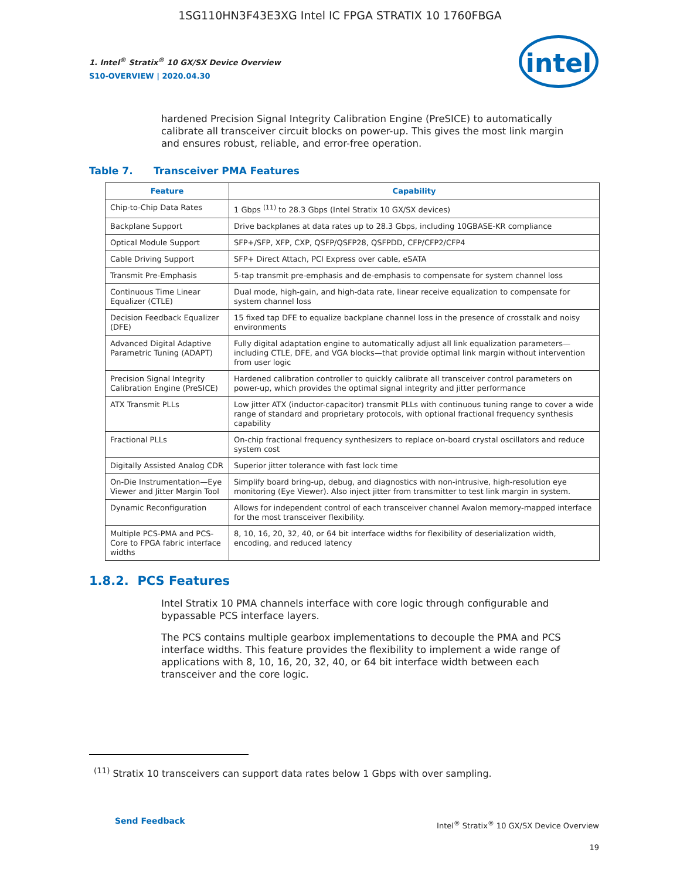1SG110HN3F43E3XG Intel IC FPGA STRATIX 10 1760FBGA
1. Intel<sup>®</sup> Stratix<sup>®</sup> 10 GX/SX Device Overview
S10-OVERVIEW | 2020.04.30
intel
hardened Precision Signal Integrity Calibration Engine (PreSICE) to automatically calibrate all transceiver circuit blocks on power-up. This gives the most link margin and ensures robust, reliable, and error-free operation.
Table 7. Transceiver PMA Features
| Feature | Capability |
| --- | --- |
| Chip-to-Chip Data Rates | 1 Gbps <sup>(11)</sup> to 28.3 Gbps (Intel Stratix 10 GX/SX devices) |
| Backplane Support | Drive backplanes at data rates up to 28.3 Gbps, including 10GBASE-KR compliance |
| Optical Module Support | SFP+/SFP, XFP, CXP, QSFP/QSFP28, QSFPDD, CFP/CFP2/CFP4 |
| Cable Driving Support | SFP+ Direct Attach, PCI Express over cable, eSATA |
| Transmit Pre-Emphasis | 5-tap transmit pre-emphasis and de-emphasis to compensate for system channel loss |
| Continuous Time Linear Equalizer (CTLE) | Dual mode, high-gain, and high-data rate, linear receive equalization to compensate for system channel loss |
| Decision Feedback Equalizer (DFE) | 15 fixed tap DFE to equalize backplane channel loss in the presence of crosstalk and noisy environments |
| Advanced Digital Adaptive Parametric Tuning (ADAPT) | Fully digital adaptation engine to automatically adjust all link equalization parameters—including CTLE, DFE, and VGA blocks—that provide optimal link margin without intervention from user logic |
| Precision Signal Integrity Calibration Engine (PreSICE) | Hardened calibration controller to quickly calibrate all transceiver control parameters on power-up, which provides the optimal signal integrity and jitter performance |
| ATX Transmit PLLs | Low jitter ATX (inductor-capacitor) transmit PLLs with continuous tuning range to cover a wide range of standard and proprietary protocols, with optional fractional frequency synthesis capability |
| Fractional PLLs | On-chip fractional frequency synthesizers to replace on-board crystal oscillators and reduce system cost |
| Digitally Assisted Analog CDR | Superior jitter tolerance with fast lock time |
| On-Die Instrumentation—Eye Viewer and Jitter Margin Tool | Simplify board bring-up, debug, and diagnostics with non-intrusive, high-resolution eye monitoring (Eye Viewer). Also inject jitter from transmitter to test link margin in system. |
| Dynamic Reconfiguration | Allows for independent control of each transceiver channel Avalon memory-mapped interface for the most transceiver flexibility. |
| Multiple PCS-PMA and PCS-Core to FPGA fabric interface widths | 8, 10, 16, 20, 32, 40, or 64 bit interface widths for flexibility of deserialization width, encoding, and reduced latency |
1.8.2. PCS Features
Intel Stratix 10 PMA channels interface with core logic through configurable and bypassable PCS interface layers.
The PCS contains multiple gearbox implementations to decouple the PMA and PCS interface widths. This feature provides the flexibility to implement a wide range of applications with 8, 10, 16, 20, 32, 40, or 64 bit interface width between each transceiver and the core logic.
<sup>(11)</sup> Stratix 10 transceivers can support data rates below 1 Gbps with over sampling.
Send Feedback
Intel<sup>®</sup> Stratix<sup>®</sup> 10 GX/SX Device Overview
19